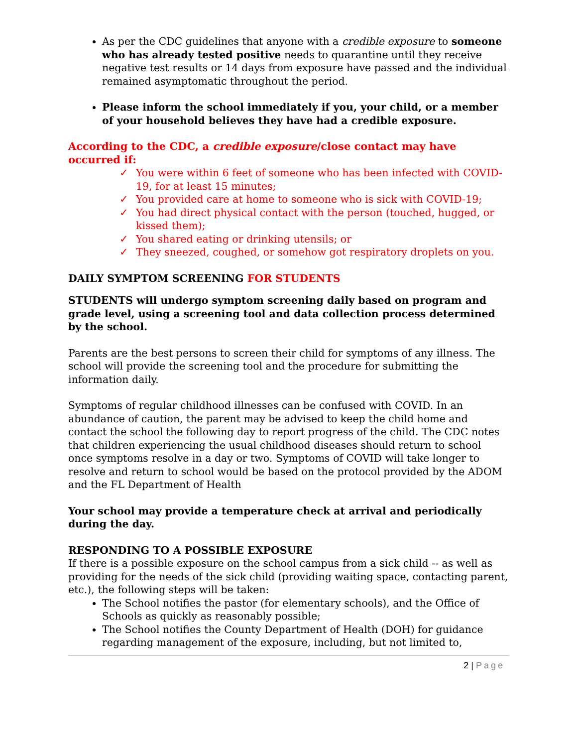As per the CDC guidelines that anyone with a credible exposure to someone who has already tested positive needs to quarantine until they receive negative test results or 14 days from exposure have passed and the individual remained asymptomatic throughout the period.
Please inform the school immediately if you, your child, or a member of your household believes they have had a credible exposure.
According to the CDC, a credible exposure/close contact may have occurred if:
✓ You were within 6 feet of someone who has been infected with COVID-19, for at least 15 minutes;
✓ You provided care at home to someone who is sick with COVID-19;
✓ You had direct physical contact with the person (touched, hugged, or kissed them);
✓ You shared eating or drinking utensils; or
✓ They sneezed, coughed, or somehow got respiratory droplets on you.
DAILY SYMPTOM SCREENING FOR STUDENTS
STUDENTS will undergo symptom screening daily based on program and grade level, using a screening tool and data collection process determined by the school.
Parents are the best persons to screen their child for symptoms of any illness. The school will provide the screening tool and the procedure for submitting the information daily.
Symptoms of regular childhood illnesses can be confused with COVID. In an abundance of caution, the parent may be advised to keep the child home and contact the school the following day to report progress of the child. The CDC notes that children experiencing the usual childhood diseases should return to school once symptoms resolve in a day or two. Symptoms of COVID will take longer to resolve and return to school would be based on the protocol provided by the ADOM and the FL Department of Health
Your school may provide a temperature check at arrival and periodically during the day.
RESPONDING TO A POSSIBLE EXPOSURE
If there is a possible exposure on the school campus from a sick child -- as well as providing for the needs of the sick child (providing waiting space, contacting parent, etc.), the following steps will be taken:
The School notifies the pastor (for elementary schools), and the Office of Schools as quickly as reasonably possible;
The School notifies the County Department of Health (DOH) for guidance regarding management of the exposure, including, but not limited to,
2 | Page